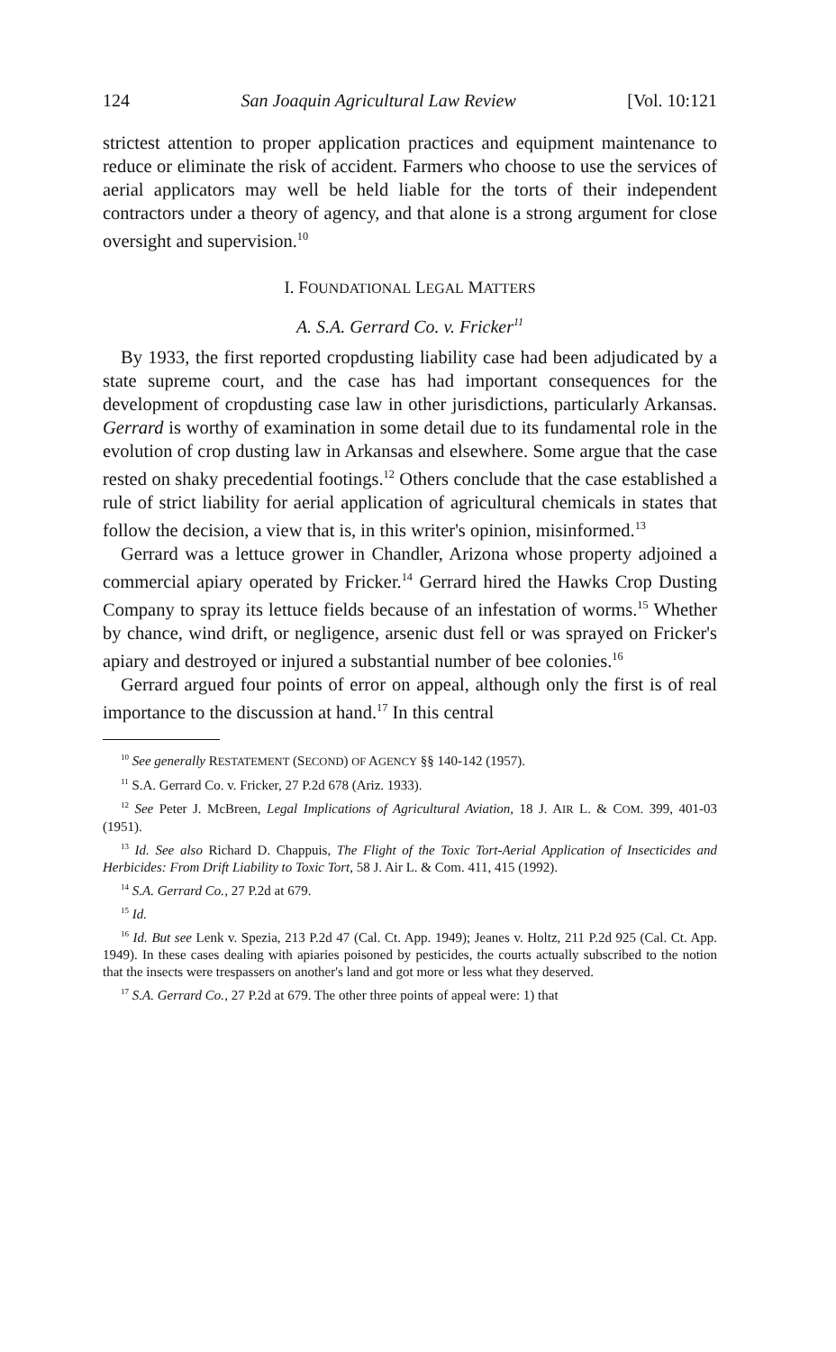124 San Joaquin Agricultural Law Review [Vol. 10:121
strictest attention to proper application practices and equipment maintenance to reduce or eliminate the risk of accident. Farmers who choose to use the services of aerial applicators may well be held liable for the torts of their independent contractors under a theory of agency, and that alone is a strong argument for close oversight and supervision.<sup>10</sup>
I. FOUNDATIONAL LEGAL MATTERS
A. S.A. Gerrard Co. v. Fricker<sup>11</sup>
By 1933, the first reported cropdusting liability case had been adjudicated by a state supreme court, and the case has had important consequences for the development of cropdusting case law in other jurisdictions, particularly Arkansas. Gerrard is worthy of examination in some detail due to its fundamental role in the evolution of crop dusting law in Arkansas and elsewhere. Some argue that the case rested on shaky precedential footings.<sup>12</sup> Others conclude that the case established a rule of strict liability for aerial application of agricultural chemicals in states that follow the decision, a view that is, in this writer's opinion, misinformed.<sup>13</sup>
Gerrard was a lettuce grower in Chandler, Arizona whose property adjoined a commercial apiary operated by Fricker.<sup>14</sup> Gerrard hired the Hawks Crop Dusting Company to spray its lettuce fields because of an infestation of worms.<sup>15</sup> Whether by chance, wind drift, or negligence, arsenic dust fell or was sprayed on Fricker's apiary and destroyed or injured a substantial number of bee colonies.<sup>16</sup>
Gerrard argued four points of error on appeal, although only the first is of real importance to the discussion at hand.<sup>17</sup> In this central
<sup>10</sup> See generally RESTATEMENT (SECOND) OF AGENCY §§ 140-142 (1957).
<sup>11</sup> S.A. Gerrard Co. v. Fricker, 27 P.2d 678 (Ariz. 1933).
<sup>12</sup> See Peter J. McBreen, Legal Implications of Agricultural Aviation, 18 J. AIR L. & COM. 399, 401-03 (1951).
<sup>13</sup> Id. See also Richard D. Chappuis, The Flight of the Toxic Tort-Aerial Application of Insecticides and Herbicides: From Drift Liability to Toxic Tort, 58 J. Air L. & Com. 411, 415 (1992).
<sup>14</sup> S.A. Gerrard Co., 27 P.2d at 679.
<sup>15</sup> Id.
<sup>16</sup> Id. But see Lenk v. Spezia, 213 P.2d 47 (Cal. Ct. App. 1949); Jeanes v. Holtz, 211 P.2d 925 (Cal. Ct. App. 1949). In these cases dealing with apiaries poisoned by pesticides, the courts actually subscribed to the notion that the insects were trespassers on another's land and got more or less what they deserved.
<sup>17</sup> S.A. Gerrard Co., 27 P.2d at 679. The other three points of appeal were: 1) that